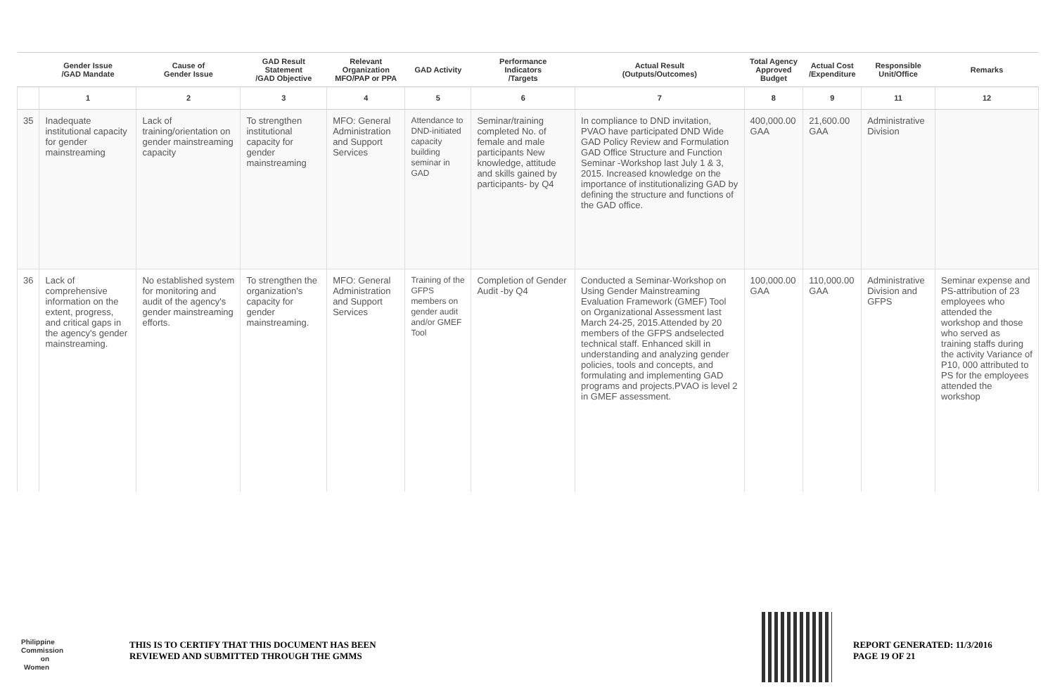| | Gender Issue /GAD Mandate | Cause of Gender Issue | GAD Result Statement /GAD Objective | Relevant Organization MFO/PAP or PPA | GAD Activity | Performance Indicators /Targets | Actual Result (Outputs/Outcomes) | Total Agency Approved Budget | Actual Cost /Expenditure | Responsible Unit/Office | Remarks |
| --- | --- | --- | --- | --- | --- | --- | --- | --- | --- | --- | --- |
| | 1 | 2 | 3 | 4 | 5 | 6 | 7 | 8 | 9 | 11 | 12 |
| 35 | Inadequate institutional capacity for gender mainstreaming | Lack of training/orientation on gender mainstreaming capacity | To strengthen institutional capacity for gender mainstreaming | MFO: General Administration and Support Services | Attendance to DND-initiated capacity building seminar in GAD | Seminar/training completed No. of female and male participants New knowledge, attitude and skills gained by participants- by Q4 | In compliance to DND invitation, PVAO have participated DND Wide GAD Policy Review and Formulation GAD Office Structure and Function Seminar -Workshop last July 1 & 3, 2015. Increased knowledge on the importance of institutionalizing GAD by defining the structure and functions of the GAD office. | 400,000.00 GAA | 21,600.00 GAA | Administrative Division | |
| 36 | Lack of comprehensive information on the extent, progress, and critical gaps in the agency's gender mainstreaming. | No established system for monitoring and audit of the agency's gender mainstreaming efforts. | To strengthen the organization's capacity for gender mainstreaming. | MFO: General Administration and Support Services | Training of the GFPS members on gender audit and/or GMEF Tool | Completion of Gender Audit -by Q4 | Conducted a Seminar-Workshop on Using Gender Mainstreaming Evaluation Framework (GMEF) Tool on Organizational Assessment last March 24-25, 2015.Attended by 20 members of the GFPS andselected technical staff. Enhanced skill in understanding and analyzing gender policies, tools and concepts, and formulating and implementing GAD programs and projects.PVAO is level 2 in GMEF assessment. | 100,000.00 GAA | 110,000.00 GAA | Administrative Division and GFPS | Seminar expense and PS-attribution of 23 employees who attended the workshop and those who served as training staffs during the activity Variance of P10, 000 attributed to PS for the employees attended the workshop |
Philippine Commission on Women
THIS IS TO CERTIFY THAT THIS DOCUMENT HAS BEEN
REVIEWED AND SUBMITTED THROUGH THE GMMS
REPORT GENERATED: 11/3/2016
PAGE 19 OF 21